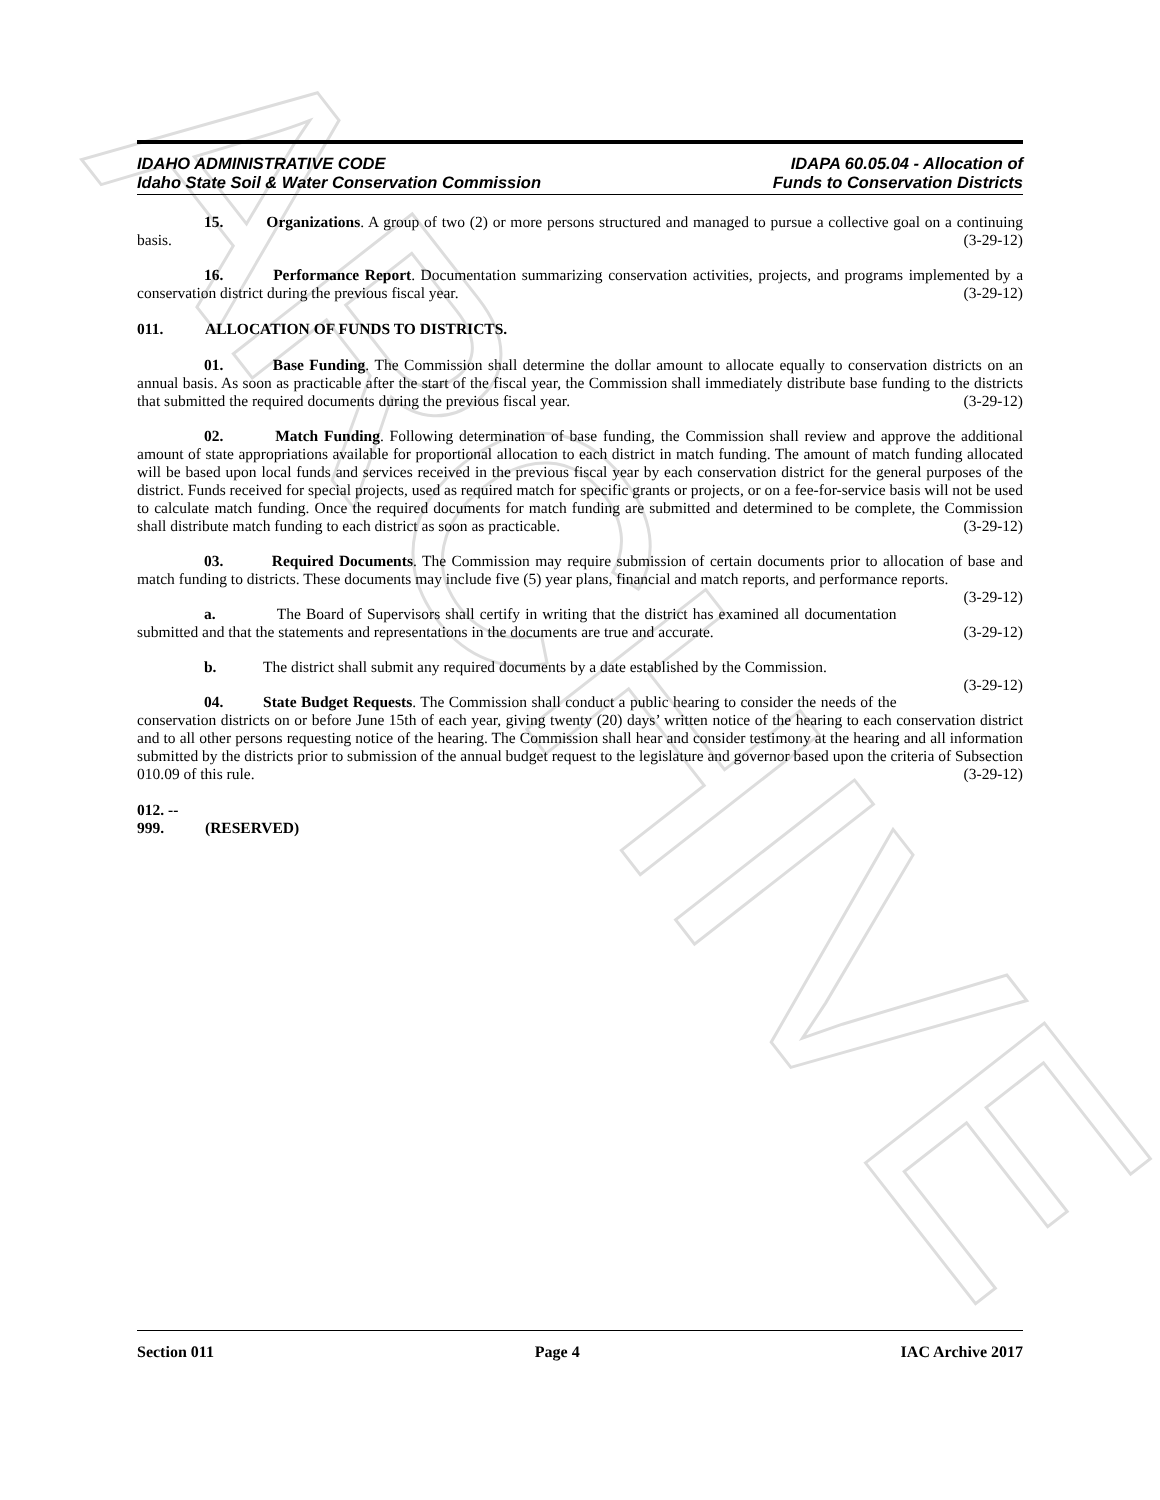ARCHIVE
IDAHO ADMINISTRATIVE CODE
Idaho State Soil & Water Conservation Commission
IDAPA 60.05.04 - Allocation of
Funds to Conservation Districts
15. Organizations. A group of two (2) or more persons structured and managed to pursue a collective goal on a continuing basis. (3-29-12)
16. Performance Report. Documentation summarizing conservation activities, projects, and programs implemented by a conservation district during the previous fiscal year. (3-29-12)
011. ALLOCATION OF FUNDS TO DISTRICTS.
01. Base Funding. The Commission shall determine the dollar amount to allocate equally to conservation districts on an annual basis. As soon as practicable after the start of the fiscal year, the Commission shall immediately distribute base funding to the districts that submitted the required documents during the previous fiscal year. (3-29-12)
02. Match Funding. Following determination of base funding, the Commission shall review and approve the additional amount of state appropriations available for proportional allocation to each district in match funding. The amount of match funding allocated will be based upon local funds and services received in the previous fiscal year by each conservation district for the general purposes of the district. Funds received for special projects, used as required match for specific grants or projects, or on a fee-for-service basis will not be used to calculate match funding. Once the required documents for match funding are submitted and determined to be complete, the Commission shall distribute match funding to each district as soon as practicable. (3-29-12)
03. Required Documents. The Commission may require submission of certain documents prior to allocation of base and match funding to districts. These documents may include five (5) year plans, financial and match reports, and performance reports. (3-29-12)
a. The Board of Supervisors shall certify in writing that the district has examined all documentation submitted and that the statements and representations in the documents are true and accurate. (3-29-12)
b. The district shall submit any required documents by a date established by the Commission.
(3-29-12)
04. State Budget Requests. The Commission shall conduct a public hearing to consider the needs of the conservation districts on or before June 15th of each year, giving twenty (20) days’ written notice of the hearing to each conservation district and to all other persons requesting notice of the hearing. The Commission shall hear and consider testimony at the hearing and all information submitted by the districts prior to submission of the annual budget request to the legislature and governor based upon the criteria of Subsection 010.09 of this rule. (3-29-12)
012. -- 999. (RESERVED)
Section 011 Page 4 IAC Archive 2017